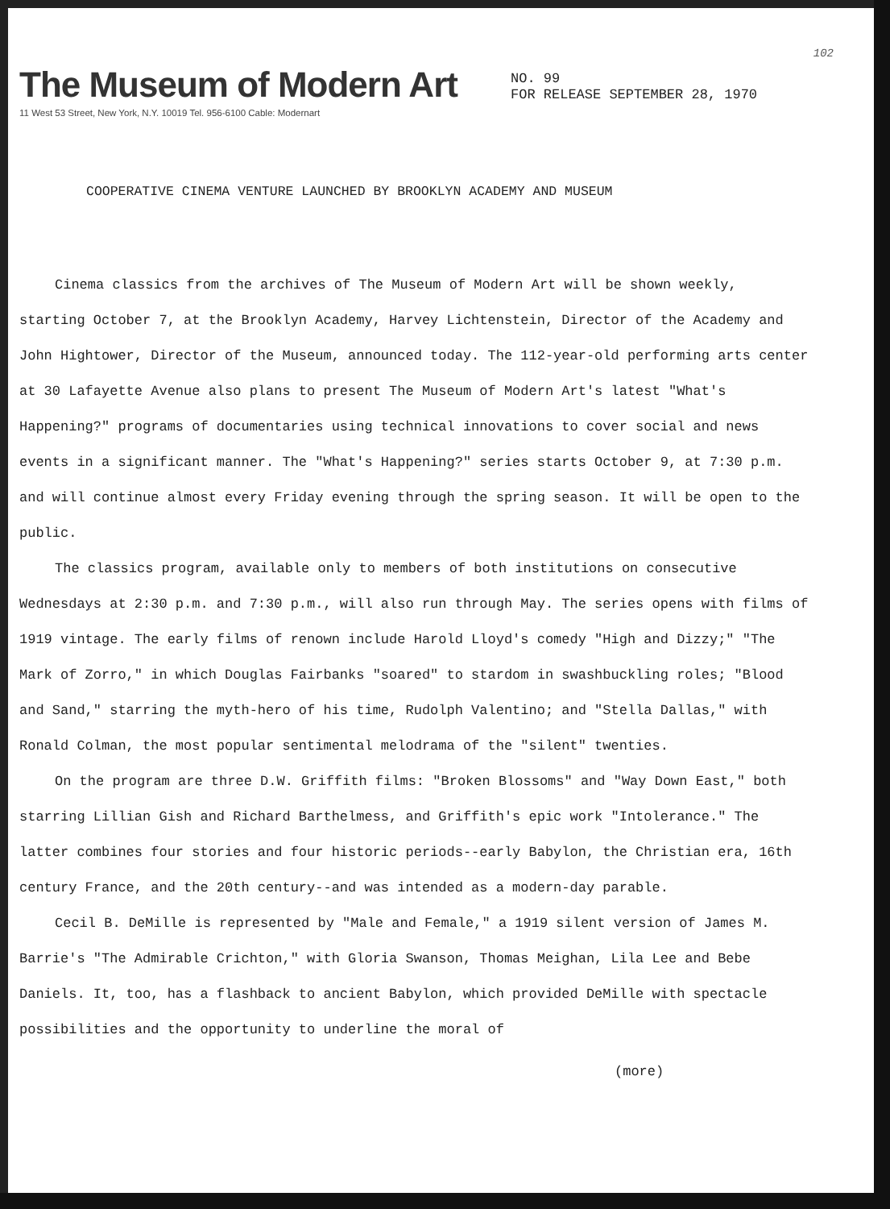102
The Museum of Modern Art
11 West 53 Street, New York, N.Y. 10019 Tel. 956-6100 Cable: Modernart
NO. 99
FOR RELEASE SEPTEMBER 28, 1970
COOPERATIVE CINEMA VENTURE LAUNCHED BY BROOKLYN ACADEMY AND MUSEUM
Cinema classics from the archives of The Museum of Modern Art will be shown weekly, starting October 7, at the Brooklyn Academy, Harvey Lichtenstein, Director of the Academy and John Hightower, Director of the Museum, announced today. The 112-year-old performing arts center at 30 Lafayette Avenue also plans to present The Museum of Modern Art's latest "What's Happening?" programs of documentaries using technical innovations to cover social and news events in a significant manner. The "What's Happening?" series starts October 9, at 7:30 p.m. and will continue almost every Friday evening through the spring season. It will be open to the public.
The classics program, available only to members of both institutions on consecutive Wednesdays at 2:30 p.m. and 7:30 p.m., will also run through May. The series opens with films of 1919 vintage. The early films of renown include Harold Lloyd's comedy "High and Dizzy;" "The Mark of Zorro," in which Douglas Fairbanks "soared" to stardom in swashbuckling roles; "Blood and Sand," starring the myth-hero of his time, Rudolph Valentino; and "Stella Dallas," with Ronald Colman, the most popular sentimental melodrama of the "silent" twenties.
On the program are three D.W. Griffith films: "Broken Blossoms" and "Way Down East," both starring Lillian Gish and Richard Barthelmess, and Griffith's epic work "Intolerance." The latter combines four stories and four historic periods--early Babylon, the Christian era, 16th century France, and the 20th century--and was intended as a modern-day parable.
Cecil B. DeMille is represented by "Male and Female," a 1919 silent version of James M. Barrie's "The Admirable Crichton," with Gloria Swanson, Thomas Meighan, Lila Lee and Bebe Daniels. It, too, has a flashback to ancient Babylon, which provided DeMille with spectacle possibilities and the opportunity to underline the moral of
(more)